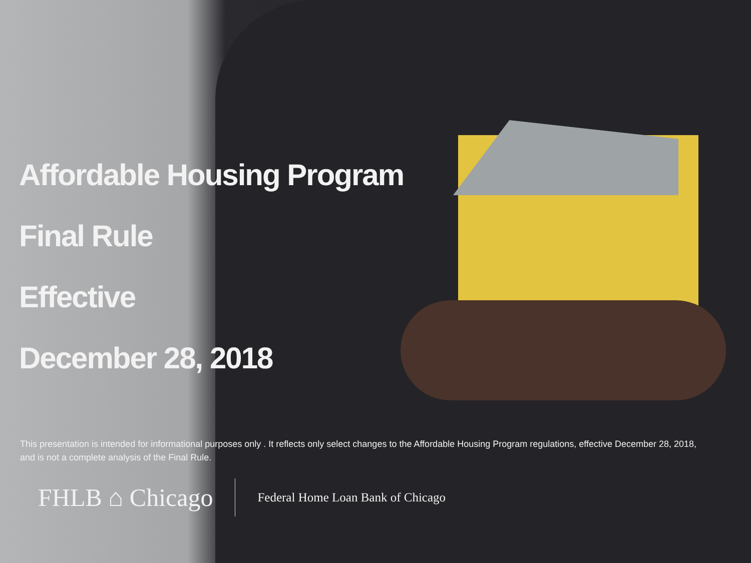Affordable Housing Program
Final Rule
Effective
December 28, 2018
This presentation is intended for informational purposes only . It reflects only select changes to the Affordable Housing Program regulations, effective December 28, 2018, and is not a complete analysis of the Final Rule.
FHLB ⌂ Chicago Federal Home Loan Bank of Chicago